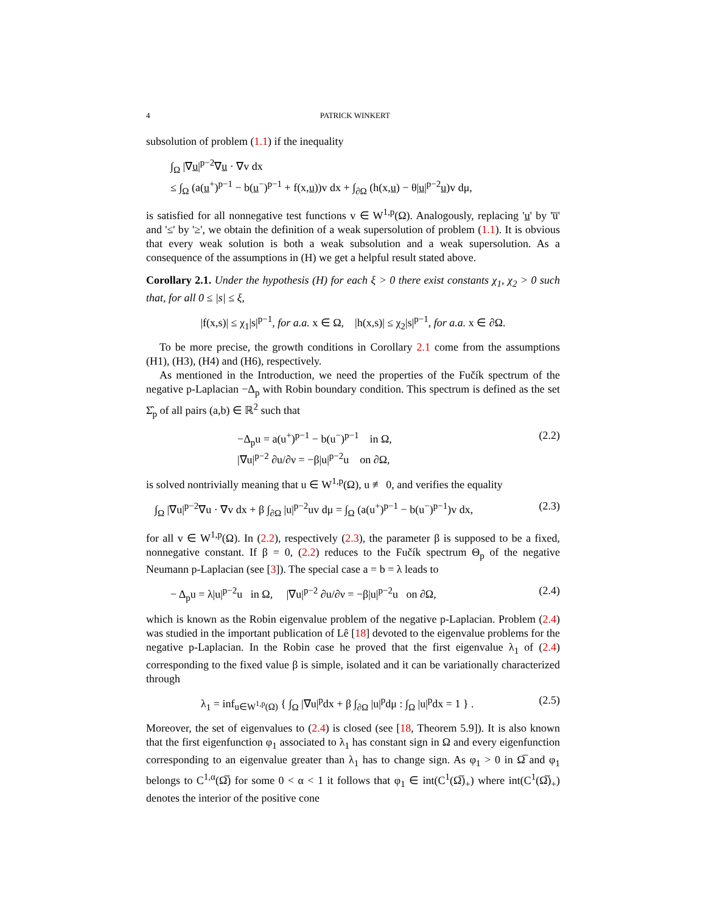4 PATRICK WINKERT
subsolution of problem (1.1) if the inequality
∫<sub>Ω</sub> |∇u|<sup>p−2</sup>∇u · ∇v dx
≤ ∫<sub>Ω</sub> (a(u<sup>+</sup>)<sup>p−1</sup> − b(u<sup>−</sup>)<sup>p−1</sup> + f(x,u))v dx + ∫<sub>∂Ω</sub> (h(x,u) − θ|u|<sup>p−2</sup>u)v dμ,
is satisfied for all nonnegative test functions v ∈ W<sup>1,p</sup>(Ω). Analogously, replacing 'u' by 'u̅' and '≤' by '≥', we obtain the definition of a weak supersolution of problem (1.1). It is obvious that every weak solution is both a weak subsolution and a weak supersolution. As a consequence of the assumptions in (H) we get a helpful result stated above.
Corollary 2.1. Under the hypothesis (H) for each ξ > 0 there exist constants χ<sub>1</sub>, χ<sub>2</sub> > 0 such that, for all 0 ≤ |s| ≤ ξ,
|f(x,s)| ≤ χ<sub>1</sub>|s|<sup>p−1</sup>, for a.a. x ∈ Ω, |h(x,s)| ≤ χ<sub>2</sub>|s|<sup>p−1</sup>, for a.a. x ∈ ∂Ω.
To be more precise, the growth conditions in Corollary 2.1 come from the assumptions (H1), (H3), (H4) and (H6), respectively.
As mentioned in the Introduction, we need the properties of the Fučík spectrum of the negative p-Laplacian −Δ<sub>p</sub> with Robin boundary condition. This spectrum is defined as the set Σ̂<sub>p</sub> of all pairs (a,b) ∈ ℝ<sup>2</sup> such that
−Δ<sub>p</sub>u = a(u<sup>+</sup>)<sup>p−1</sup> − b(u<sup>−</sup>)<sup>p−1</sup> in Ω,
|∇u|<sup>p−2</sup> ∂u/∂ν = −β|u|<sup>p−2</sup>u on ∂Ω,
(2.2)
is solved nontrivially meaning that u ∈ W<sup>1,p</sup>(Ω), u ≢ 0, and verifies the equality
∫<sub>Ω</sub> |∇u|<sup>p−2</sup>∇u · ∇v dx + β ∫<sub>∂Ω</sub> |u|<sup>p−2</sup>uv dμ = ∫<sub>Ω</sub> (a(u<sup>+</sup>)<sup>p−1</sup> − b(u<sup>−</sup>)<sup>p−1</sup>)v dx,
(2.3)
for all v ∈ W<sup>1,p</sup>(Ω). In (2.2), respectively (2.3), the parameter β is supposed to be a fixed, nonnegative constant. If β = 0, (2.2) reduces to the Fučík spectrum Θ<sub>p</sub> of the negative Neumann p-Laplacian (see [3]). The special case a = b = λ leads to
− Δ<sub>p</sub>u = λ|u|<sup>p−2</sup>u in Ω, |∇u|<sup>p−2</sup> ∂u/∂ν = −β|u|<sup>p−2</sup>u on ∂Ω,
(2.4)
which is known as the Robin eigenvalue problem of the negative p-Laplacian. Problem (2.4) was studied in the important publication of Lê [18] devoted to the eigenvalue problems for the negative p-Laplacian. In the Robin case he proved that the first eigenvalue λ<sub>1</sub> of (2.4) corresponding to the fixed value β is simple, isolated and it can be variationally characterized through
λ<sub>1</sub> = inf<sub>u∈W<sup>1,p</sup>(Ω)</sub> { ∫<sub>Ω</sub> |∇u|<sup>p</sup>dx + β ∫<sub>∂Ω</sub> |u|<sup>p</sup>dμ : ∫<sub>Ω</sub> |u|<sup>p</sup>dx = 1 } .
(2.5)
Moreover, the set of eigenvalues to (2.4) is closed (see [18, Theorem 5.9]). It is also known that the first eigenfunction φ<sub>1</sub> associated to λ<sub>1</sub> has constant sign in Ω and every eigenfunction corresponding to an eigenvalue greater than λ<sub>1</sub> has to change sign. As φ<sub>1</sub> > 0 in Ω̅ and φ<sub>1</sub> belongs to C<sup>1,α</sup>(Ω̅) for some 0 < α < 1 it follows that φ<sub>1</sub> ∈ int(C<sup>1</sup>(Ω̅)<sub>+</sub>) where int(C<sup>1</sup>(Ω̅)<sub>+</sub>) denotes the interior of the positive cone